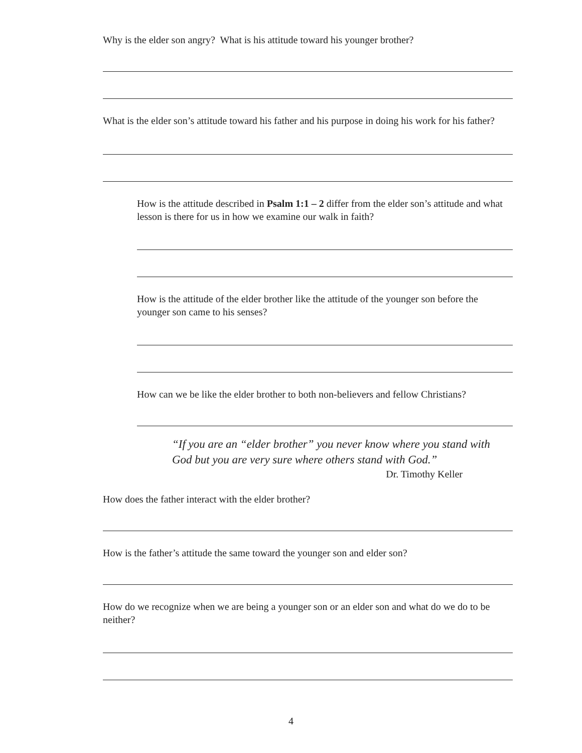Why is the elder son angry? What is his attitude toward his younger brother?
What is the elder son’s attitude toward his father and his purpose in doing his work for his father?
How is the attitude described in Psalm 1:1 – 2 differ from the elder son’s attitude and what lesson is there for us in how we examine our walk in faith?
How is the attitude of the elder brother like the attitude of the younger son before the younger son came to his senses?
How can we be like the elder brother to both non-believers and fellow Christians?
“If you are an “elder brother” you never know where you stand with God but you are very sure where others stand with God.”
Dr. Timothy Keller
How does the father interact with the elder brother?
How is the father’s attitude the same toward the younger son and elder son?
How do we recognize when we are being a younger son or an elder son and what do we do to be neither?
4